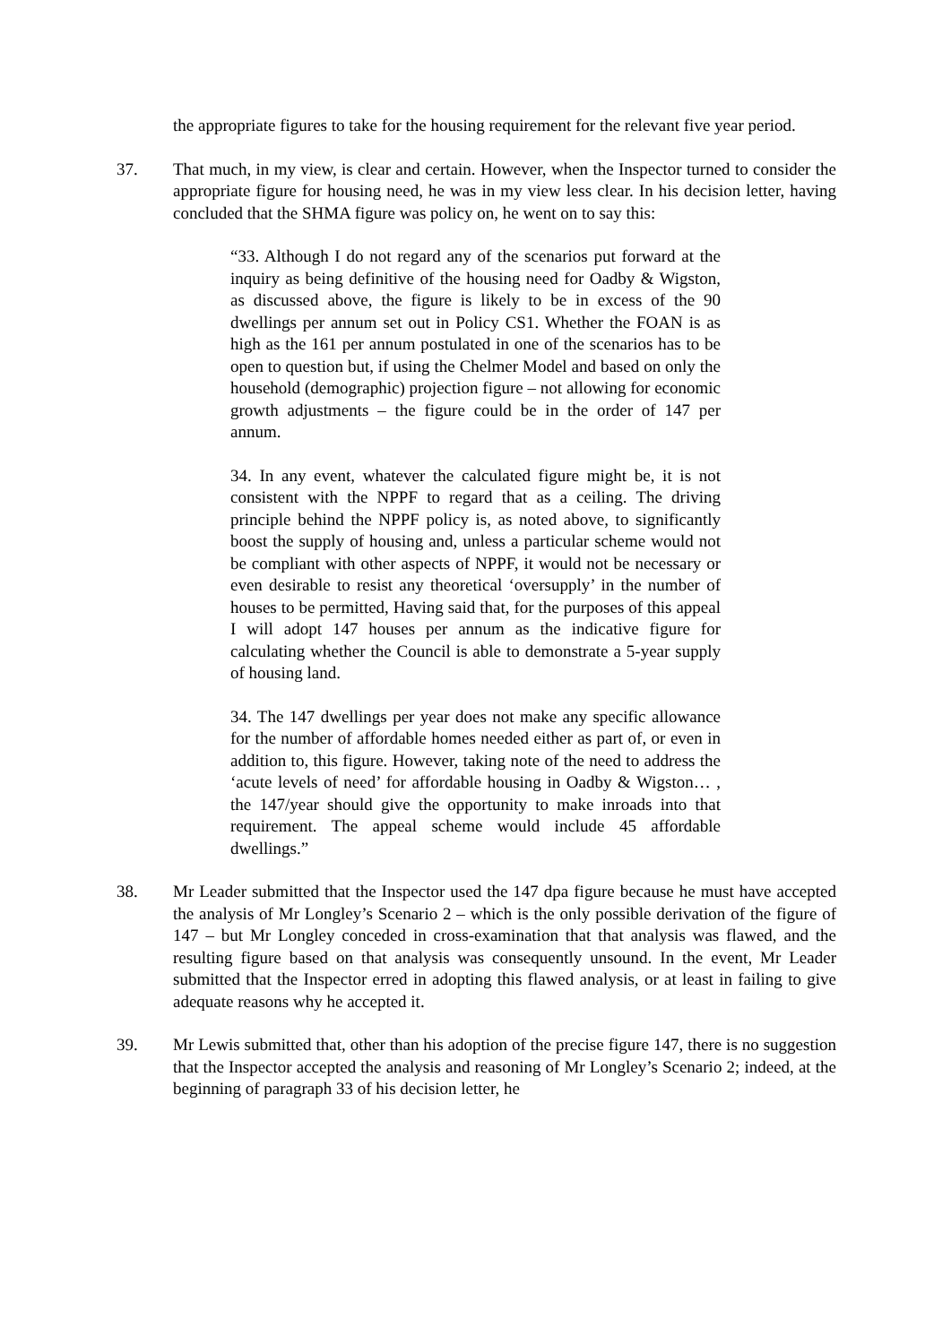the appropriate figures to take for the housing requirement for the relevant five year period.
37. That much, in my view, is clear and certain. However, when the Inspector turned to consider the appropriate figure for housing need, he was in my view less clear. In his decision letter, having concluded that the SHMA figure was policy on, he went on to say this:
“33. Although I do not regard any of the scenarios put forward at the inquiry as being definitive of the housing need for Oadby & Wigston, as discussed above, the figure is likely to be in excess of the 90 dwellings per annum set out in Policy CS1. Whether the FOAN is as high as the 161 per annum postulated in one of the scenarios has to be open to question but, if using the Chelmer Model and based on only the household (demographic) projection figure – not allowing for economic growth adjustments – the figure could be in the order of 147 per annum.
34. In any event, whatever the calculated figure might be, it is not consistent with the NPPF to regard that as a ceiling. The driving principle behind the NPPF policy is, as noted above, to significantly boost the supply of housing and, unless a particular scheme would not be compliant with other aspects of NPPF, it would not be necessary or even desirable to resist any theoretical ‘oversupply’ in the number of houses to be permitted, Having said that, for the purposes of this appeal I will adopt 147 houses per annum as the indicative figure for calculating whether the Council is able to demonstrate a 5-year supply of housing land.
34. The 147 dwellings per year does not make any specific allowance for the number of affordable homes needed either as part of, or even in addition to, this figure. However, taking note of the need to address the ‘acute levels of need’ for affordable housing in Oadby & Wigston… , the 147/year should give the opportunity to make inroads into that requirement. The appeal scheme would include 45 affordable dwellings.”
38. Mr Leader submitted that the Inspector used the 147 dpa figure because he must have accepted the analysis of Mr Longley’s Scenario 2 – which is the only possible derivation of the figure of 147 – but Mr Longley conceded in cross-examination that that analysis was flawed, and the resulting figure based on that analysis was consequently unsound. In the event, Mr Leader submitted that the Inspector erred in adopting this flawed analysis, or at least in failing to give adequate reasons why he accepted it.
39. Mr Lewis submitted that, other than his adoption of the precise figure 147, there is no suggestion that the Inspector accepted the analysis and reasoning of Mr Longley’s Scenario 2; indeed, at the beginning of paragraph 33 of his decision letter, he